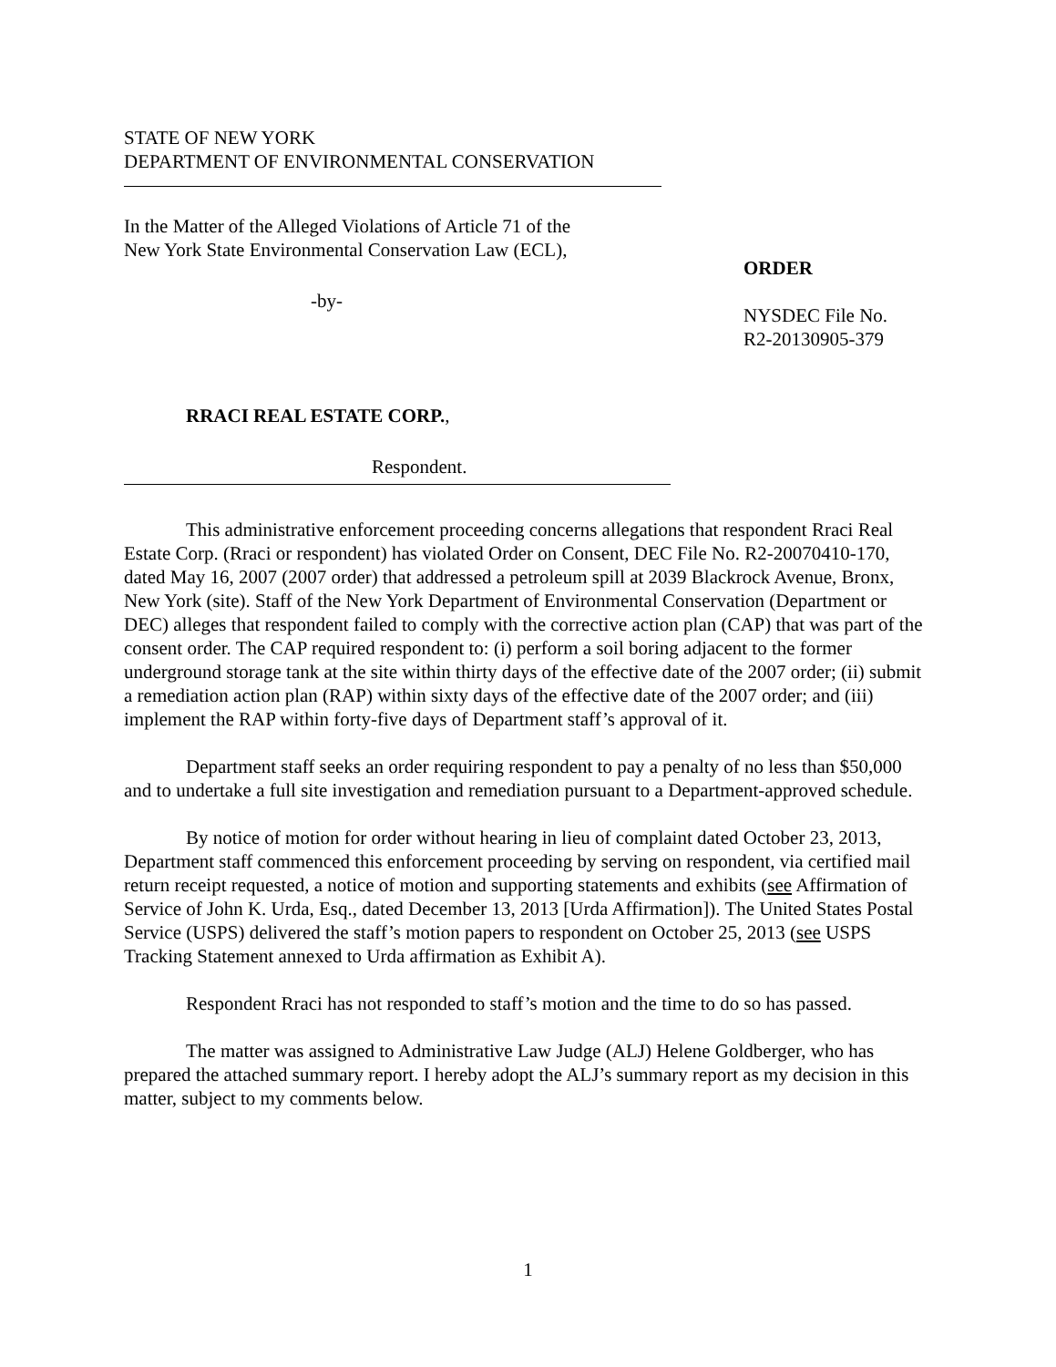STATE OF NEW YORK
DEPARTMENT OF ENVIRONMENTAL CONSERVATION
In the Matter of the Alleged Violations of Article 71 of the
New York State Environmental Conservation Law (ECL),
-by-
RRACI REAL ESTATE CORP.,
Respondent.
ORDER
NYSDEC File No.
R2-20130905-379
This administrative enforcement proceeding concerns allegations that respondent Rraci Real Estate Corp. (Rraci or respondent) has violated Order on Consent, DEC File No. R2-20070410-170, dated May 16, 2007 (2007 order) that addressed a petroleum spill at 2039 Blackrock Avenue, Bronx, New York (site). Staff of the New York Department of Environmental Conservation (Department or DEC) alleges that respondent failed to comply with the corrective action plan (CAP) that was part of the consent order. The CAP required respondent to: (i) perform a soil boring adjacent to the former underground storage tank at the site within thirty days of the effective date of the 2007 order; (ii) submit a remediation action plan (RAP) within sixty days of the effective date of the 2007 order; and (iii) implement the RAP within forty-five days of Department staff’s approval of it.
Department staff seeks an order requiring respondent to pay a penalty of no less than $50,000 and to undertake a full site investigation and remediation pursuant to a Department-approved schedule.
By notice of motion for order without hearing in lieu of complaint dated October 23, 2013, Department staff commenced this enforcement proceeding by serving on respondent, via certified mail return receipt requested, a notice of motion and supporting statements and exhibits (see Affirmation of Service of John K. Urda, Esq., dated December 13, 2013 [Urda Affirmation]). The United States Postal Service (USPS) delivered the staff’s motion papers to respondent on October 25, 2013 (see USPS Tracking Statement annexed to Urda affirmation as Exhibit A).
Respondent Rraci has not responded to staff’s motion and the time to do so has passed.
The matter was assigned to Administrative Law Judge (ALJ) Helene Goldberger, who has prepared the attached summary report. I hereby adopt the ALJ’s summary report as my decision in this matter, subject to my comments below.
1